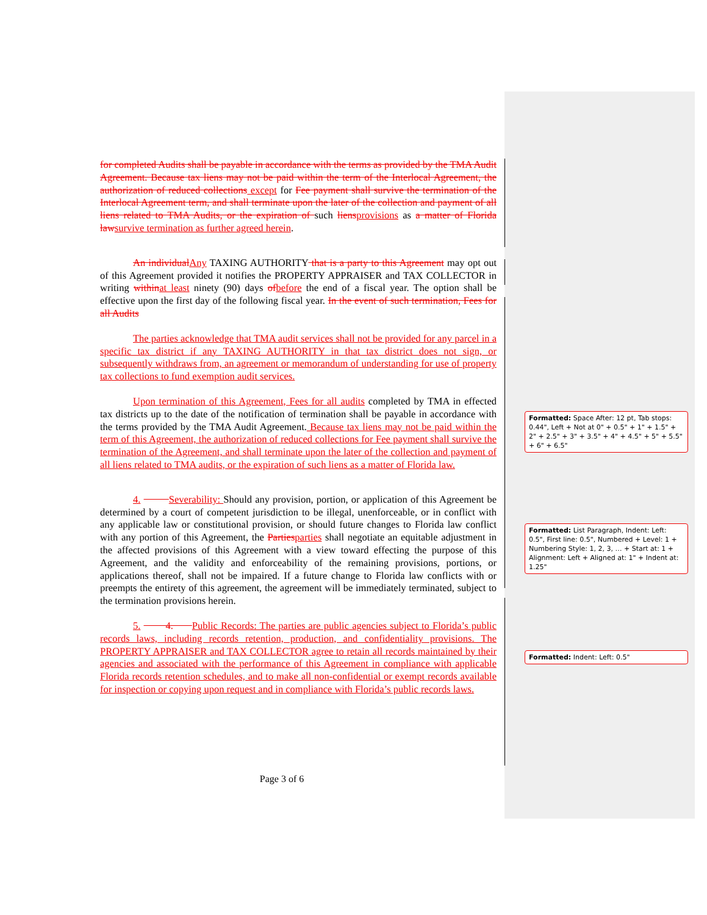for completed Audits shall be payable in accordance with the terms as provided by the TMA Audit Agreement. Because tax liens may not be paid within the term of the Interlocal Agreement, the authorization of reduced collections except for Fee payment shall survive the termination of the Interlocal Agreement term, and shall terminate upon the later of the collection and payment of all liens related to TMA Audits, or the expiration of such liensprovisions as a matter of Florida lawsurvive termination as further agreed herein.
An individualAny TAXING AUTHORITY that is a party to this Agreement may opt out of this Agreement provided it notifies the PROPERTY APPRAISER and TAX COLLECTOR in writing withinat least ninety (90) days ofbefore the end of a fiscal year. The option shall be effective upon the first day of the following fiscal year. In the event of such termination, Fees for all Audits
The parties acknowledge that TMA audit services shall not be provided for any parcel in a specific tax district if any TAXING AUTHORITY in that tax district does not sign, or subsequently withdraws from, an agreement or memorandum of understanding for use of property tax collections to fund exemption audit services.
Upon termination of this Agreement, Fees for all audits completed by TMA in effected tax districts up to the date of the notification of termination shall be payable in accordance with the terms provided by the TMA Audit Agreement. Because tax liens may not be paid within the term of this Agreement, the authorization of reduced collections for Fee payment shall survive the termination of the Agreement, and shall terminate upon the later of the collection and payment of all liens related to TMA audits, or the expiration of such liens as a matter of Florida law.
4. Severability: Should any provision, portion, or application of this Agreement be determined by a court of competent jurisdiction to be illegal, unenforceable, or in conflict with any applicable law or constitutional provision, or should future changes to Florida law conflict with any portion of this Agreement, the Partiesparties shall negotiate an equitable adjustment in the affected provisions of this Agreement with a view toward effecting the purpose of this Agreement, and the validity and enforceability of the remaining provisions, portions, or applications thereof, shall not be impaired. If a future change to Florida law conflicts with or preempts the entirety of this agreement, the agreement will be immediately terminated, subject to the termination provisions herein.
5. 4. Public Records: The parties are public agencies subject to Florida’s public records laws, including records retention, production, and confidentiality provisions. The PROPERTY APPRAISER and TAX COLLECTOR agree to retain all records maintained by their agencies and associated with the performance of this Agreement in compliance with applicable Florida records retention schedules, and to make all non-confidential or exempt records available for inspection or copying upon request and in compliance with Florida’s public records laws.
Formatted: Space After: 12 pt, Tab stops: 0.44", Left + Not at 0" + 0.5" + 1" + 1.5" + 2" + 2.5" + 3" + 3.5" + 4" + 4.5" + 5" + 5.5" + 6" + 6.5"
Formatted: List Paragraph, Indent: Left: 0.5", First line: 0.5", Numbered + Level: 1 + Numbering Style: 1, 2, 3, … + Start at: 1 + Alignment: Left + Aligned at: 1" + Indent at: 1.25"
Formatted: Indent: Left: 0.5"
Page 3 of 6